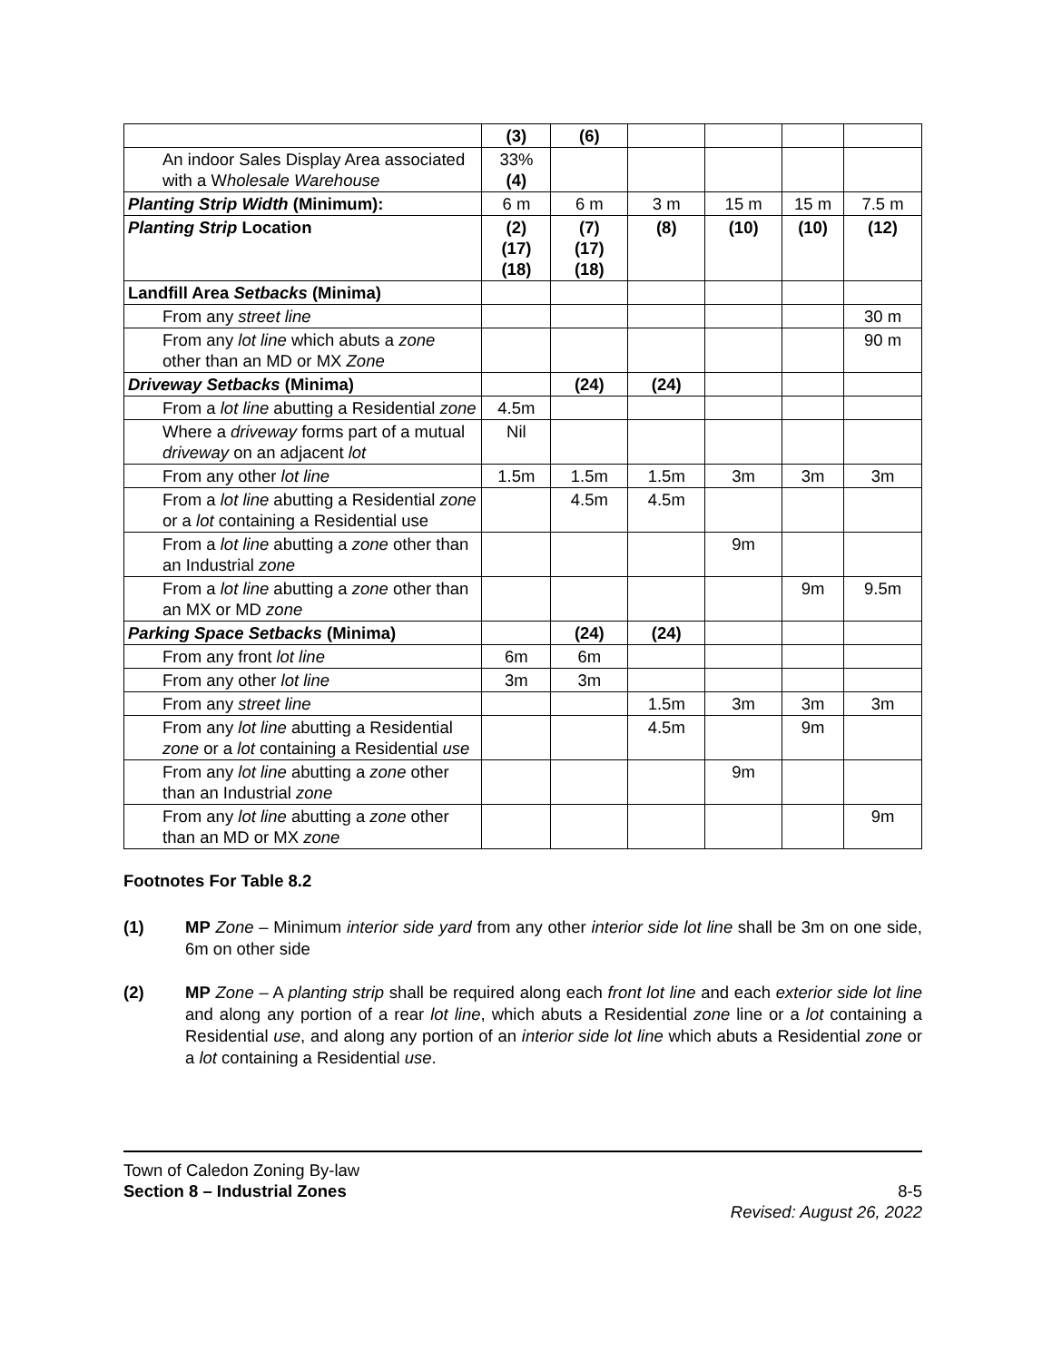| | (3) | (6) | | | | |
| An indoor Sales Display Area associated with a W holesale Warehouse | 33% (4) | | | | | |
| Planting Strip Width (Minimum): | 6 m | 6 m | 3 m | 15 m | 15 m | 7.5 m |
| Planting Strip Location | (2) (17) (18) | (7) (17) (18) | (8) | (10) | (10) | (12) |
| Landfill Area Setbacks (Minima) | | | | | | |
| From any street line | | | | | | 30 m |
| From any lot line which abuts a zone other than an MD or MX Zone | | | | | | 90 m |
| Driveway Setbacks (Minima) | | (24) | (24) | | | |
| From a lot line abutting a Residential zone | 4.5m | | | | | |
| Where a driveway forms part of a mutual driveway on an adjacent lot | Nil | | | | | |
| From any other lot line | 1.5m | 1.5m | 1.5m | 3m | 3m | 3m |
| From a lot line abutting a Residential zone or a lot containing a Residential use | | 4.5m | 4.5m | | | |
| From a lot line abutting a zone other than an Industrial zone | | | | 9m | | |
| From a lot line abutting a zone other than an MX or MD zone | | | | | 9m | 9.5m |
| Parking Space Setbacks (Minima) | | (24) | (24) | | | |
| From any front lot line | 6m | 6m | | | | |
| From any other lot line | 3m | 3m | | | | |
| From any street line | | | 1.5m | 3m | 3m | 3m |
| From any lot line abutting a Residential zone or a lot containing a Residential use | | | 4.5m | | 9m | |
| From any lot line abutting a zone other than an Industrial zone | | | | 9m | | |
| From any lot line abutting a zone other than an MD or MX zone | | | | | | 9m |
Footnotes For Table 8.2
(1) MP Zone – Minimum interior side yard from any other interior side lot line shall be 3m on one side, 6m on other side
(2) MP Zone – A planting strip shall be required along each front lot line and each exterior side lot line and along any portion of a rear lot line, which abuts a Residential zone line or a lot containing a Residential use, and along any portion of an interior side lot line which abuts a Residential zone or a lot containing a Residential use.
Town of Caledon Zoning By-law
Section 8 – Industrial Zones 8-5
Revised: August 26, 2022